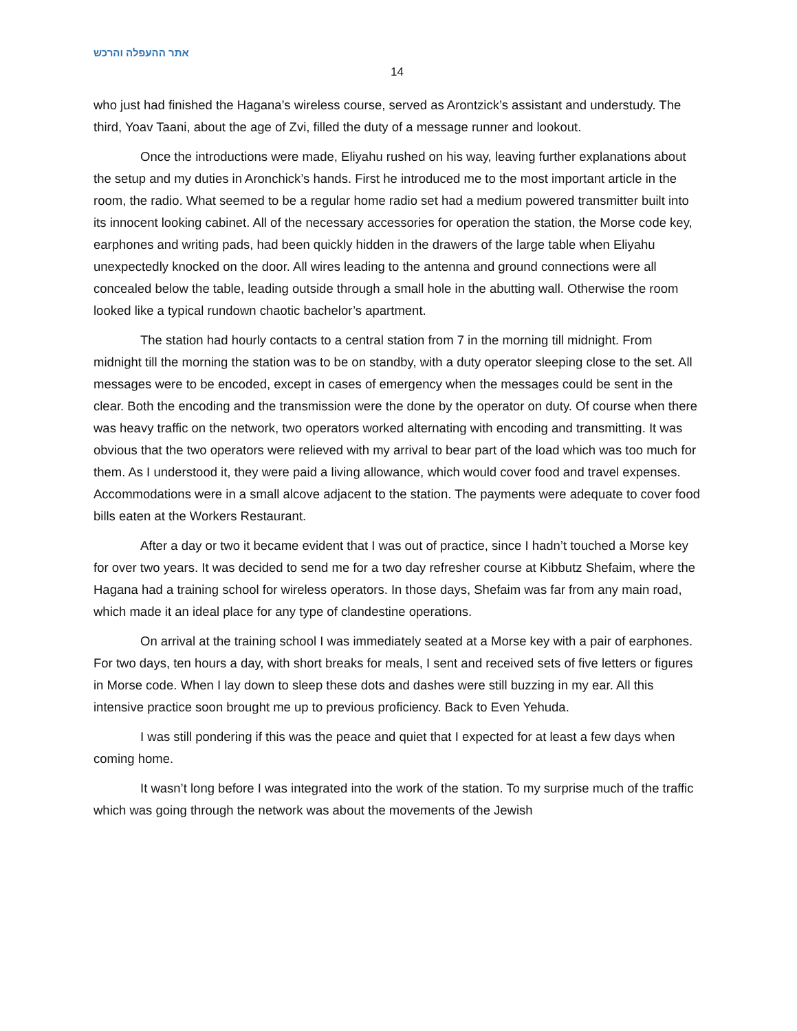אתר ההעפלה והרכש
14
who just had finished the Hagana’s wireless course, served as Arontzick’s assistant and understudy. The third, Yoav Taani, about the age of Zvi, filled the duty of a message runner and lookout.
Once the introductions were made, Eliyahu rushed on his way, leaving further explanations about the setup and my duties in Aronchick’s hands. First he introduced me to the most important article in the room, the radio. What seemed to be a regular home radio set had a medium powered transmitter built into its innocent looking cabinet. All of the necessary accessories for operation the station, the Morse code key, earphones and writing pads, had been quickly hidden in the drawers of the large table when Eliyahu unexpectedly knocked on the door. All wires leading to the antenna and ground connections were all concealed below the table, leading outside through a small hole in the abutting wall. Otherwise the room looked like a typical rundown chaotic bachelor’s apartment.
The station had hourly contacts to a central station from 7 in the morning till midnight. From midnight till the morning the station was to be on standby, with a duty operator sleeping close to the set. All messages were to be encoded, except in cases of emergency when the messages could be sent in the clear. Both the encoding and the transmission were the done by the operator on duty. Of course when there was heavy traffic on the network, two operators worked alternating with encoding and transmitting. It was obvious that the two operators were relieved with my arrival to bear part of the load which was too much for them. As I understood it, they were paid a living allowance, which would cover food and travel expenses. Accommodations were in a small alcove adjacent to the station. The payments were adequate to cover food bills eaten at the Workers Restaurant.
After a day or two it became evident that I was out of practice, since I hadn’t touched a Morse key for over two years. It was decided to send me for a two day refresher course at Kibbutz Shefaim, where the Hagana had a training school for wireless operators. In those days, Shefaim was far from any main road, which made it an ideal place for any type of clandestine operations.
On arrival at the training school I was immediately seated at a Morse key with a pair of earphones. For two days, ten hours a day, with short breaks for meals, I sent and received sets of five letters or figures in Morse code. When I lay down to sleep these dots and dashes were still buzzing in my ear. All this intensive practice soon brought me up to previous proficiency. Back to Even Yehuda.
I was still pondering if this was the peace and quiet that I expected for at least a few days when coming home.
It wasn’t long before I was integrated into the work of the station. To my surprise much of the traffic which was going through the network was about the movements of the Jewish